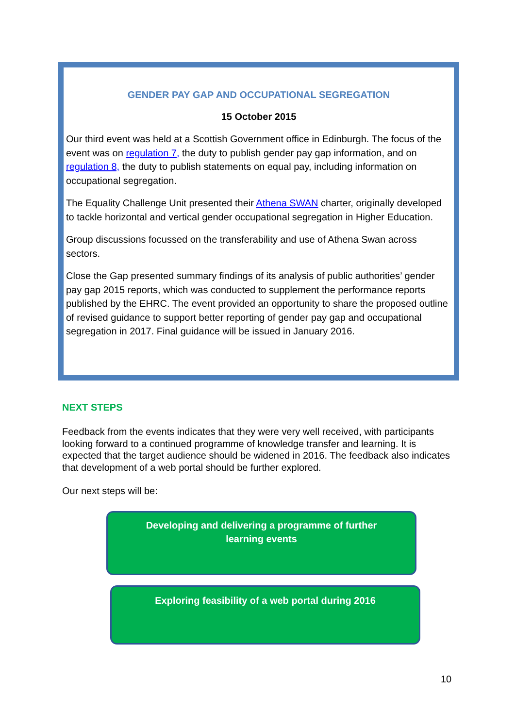GENDER PAY GAP AND OCCUPATIONAL SEGREGATION
15 October 2015
Our third event was held at a Scottish Government office in Edinburgh. The focus of the event was on regulation 7, the duty to publish gender pay gap information, and on regulation 8, the duty to publish statements on equal pay, including information on occupational segregation.
The Equality Challenge Unit presented their Athena SWAN charter, originally developed to tackle horizontal and vertical gender occupational segregation in Higher Education.
Group discussions focussed on the transferability and use of Athena Swan across sectors.
Close the Gap presented summary findings of its analysis of public authorities’ gender pay gap 2015 reports, which was conducted to supplement the performance reports published by the EHRC. The event provided an opportunity to share the proposed outline of revised guidance to support better reporting of gender pay gap and occupational segregation in 2017. Final guidance will be issued in January 2016.
NEXT STEPS
Feedback from the events indicates that they were very well received, with participants looking forward to a continued programme of knowledge transfer and learning. It is expected that the target audience should be widened in 2016. The feedback also indicates that development of a web portal should be further explored.
Our next steps will be:
Developing and delivering a programme of further
learning events
Exploring feasibility of a web portal during 2016
10